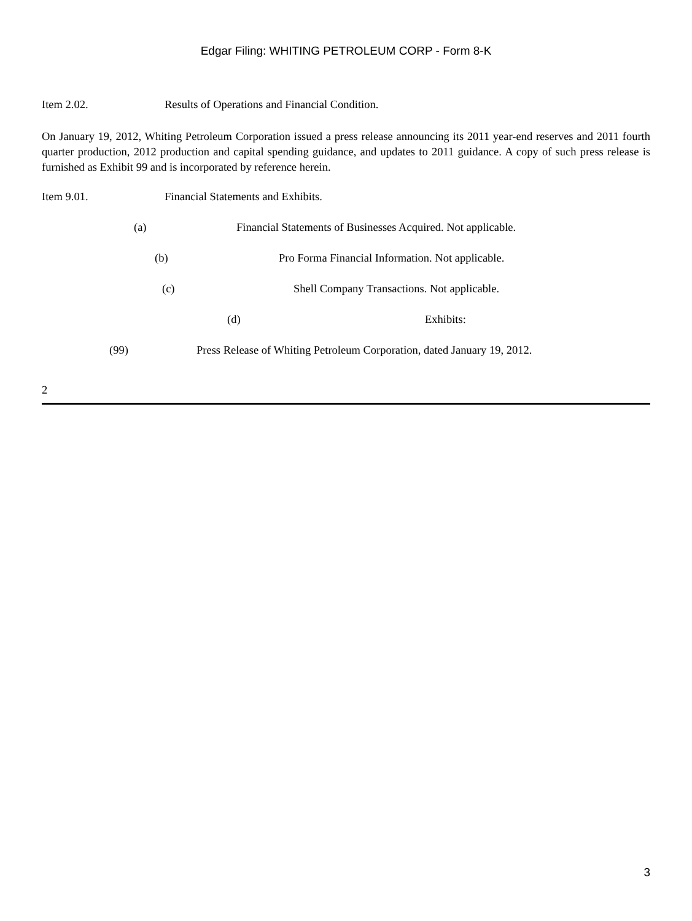Edgar Filing: WHITING PETROLEUM CORP - Form 8-K
Item 2.02. Results of Operations and Financial Condition.
On January 19, 2012, Whiting Petroleum Corporation issued a press release announcing its 2011 year-end reserves and 2011 fourth quarter production, 2012 production and capital spending guidance, and updates to 2011 guidance. A copy of such press release is furnished as Exhibit 99 and is incorporated by reference herein.
Item 9.01. Financial Statements and Exhibits.
(a) Financial Statements of Businesses Acquired. Not applicable.
(b) Pro Forma Financial Information. Not applicable.
(c) Shell Company Transactions. Not applicable.
(d) Exhibits:
(99) Press Release of Whiting Petroleum Corporation, dated January 19, 2012.
2
3